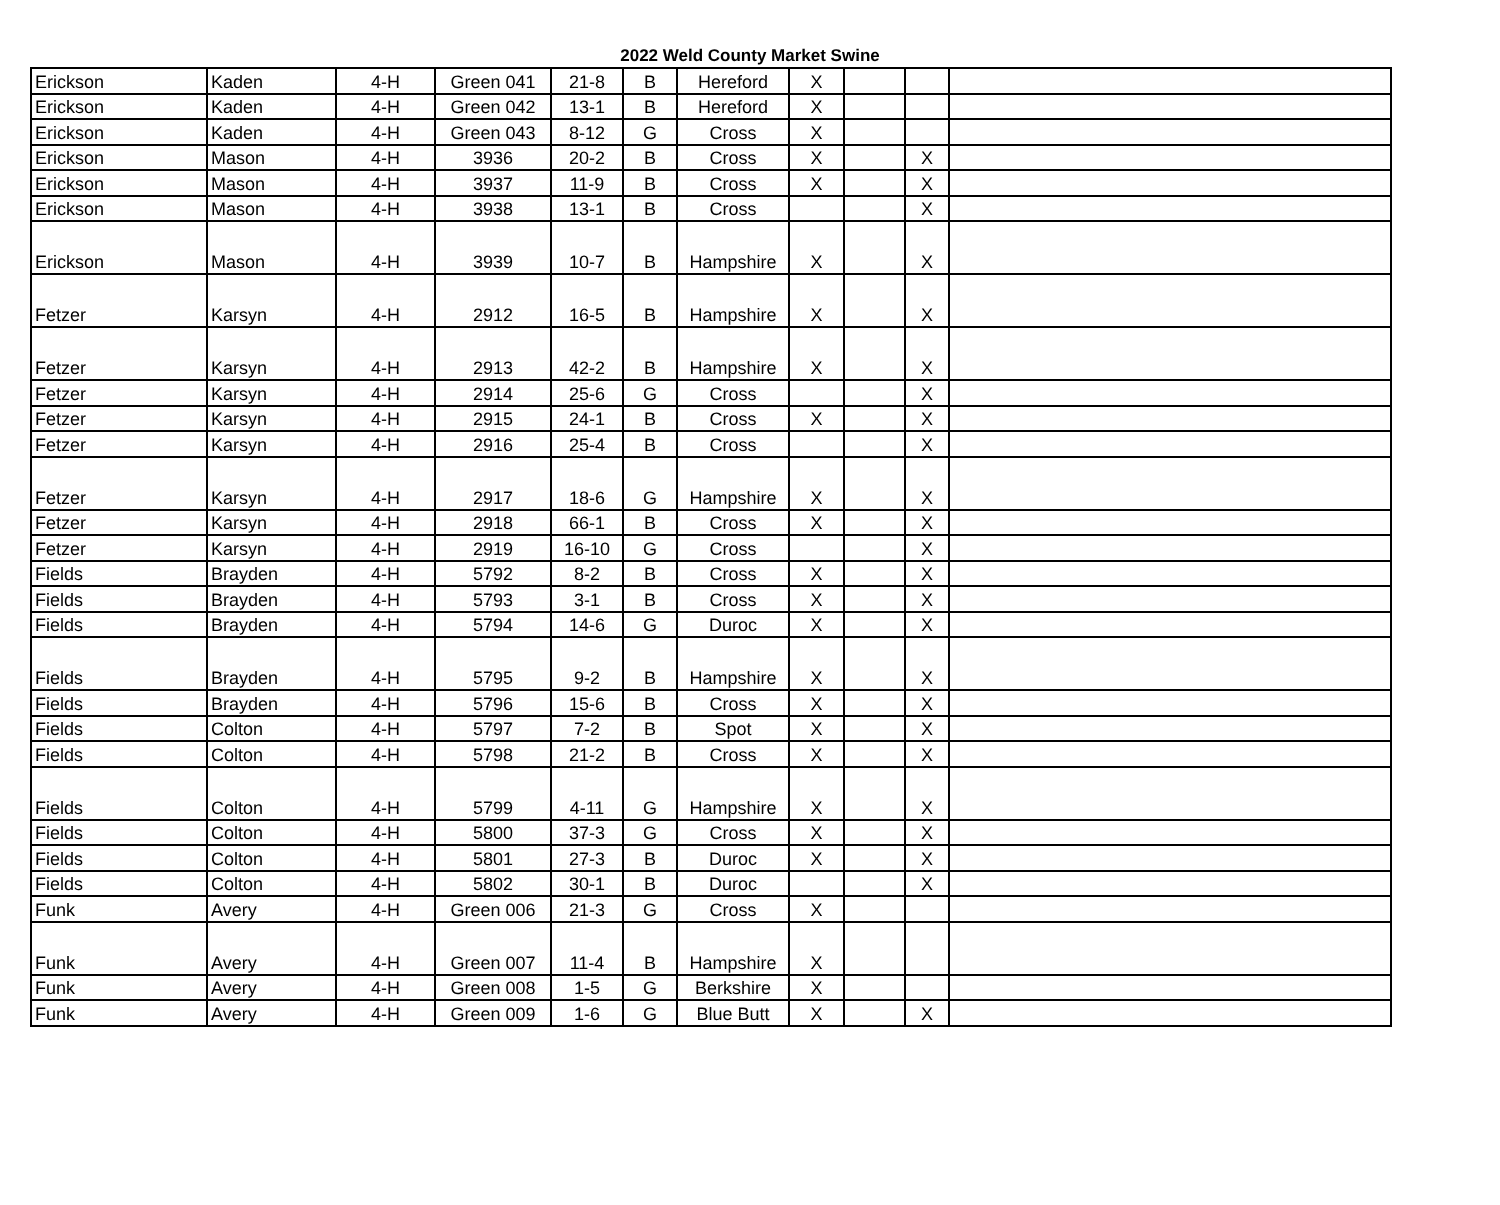2022 Weld County Market Swine
| Erickson | Kaden | 4-H | Green 041 | 21-8 | B | Hereford | X | | | |
| Erickson | Kaden | 4-H | Green 042 | 13-1 | B | Hereford | X | | | |
| Erickson | Kaden | 4-H | Green 043 | 8-12 | G | Cross | X | | | |
| Erickson | Mason | 4-H | 3936 | 20-2 | B | Cross | X | | X | |
| Erickson | Mason | 4-H | 3937 | 11-9 | B | Cross | X | | X | |
| Erickson | Mason | 4-H | 3938 | 13-1 | B | Cross | | | X | |
| Erickson | Mason | 4-H | 3939 | 10-7 | B | Hampshire | X | | X | |
| Fetzer | Karsyn | 4-H | 2912 | 16-5 | B | Hampshire | X | | X | |
| Fetzer | Karsyn | 4-H | 2913 | 42-2 | B | Hampshire | X | | X | |
| Fetzer | Karsyn | 4-H | 2914 | 25-6 | G | Cross | | | X | |
| Fetzer | Karsyn | 4-H | 2915 | 24-1 | B | Cross | X | | X | |
| Fetzer | Karsyn | 4-H | 2916 | 25-4 | B | Cross | | | X | |
| Fetzer | Karsyn | 4-H | 2917 | 18-6 | G | Hampshire | X | | X | |
| Fetzer | Karsyn | 4-H | 2918 | 66-1 | B | Cross | X | | X | |
| Fetzer | Karsyn | 4-H | 2919 | 16-10 | G | Cross | | | X | |
| Fields | Brayden | 4-H | 5792 | 8-2 | B | Cross | X | | X | |
| Fields | Brayden | 4-H | 5793 | 3-1 | B | Cross | X | | X | |
| Fields | Brayden | 4-H | 5794 | 14-6 | G | Duroc | X | | X | |
| Fields | Brayden | 4-H | 5795 | 9-2 | B | Hampshire | X | | X | |
| Fields | Brayden | 4-H | 5796 | 15-6 | B | Cross | X | | X | |
| Fields | Colton | 4-H | 5797 | 7-2 | B | Spot | X | | X | |
| Fields | Colton | 4-H | 5798 | 21-2 | B | Cross | X | | X | |
| Fields | Colton | 4-H | 5799 | 4-11 | G | Hampshire | X | | X | |
| Fields | Colton | 4-H | 5800 | 37-3 | G | Cross | X | | X | |
| Fields | Colton | 4-H | 5801 | 27-3 | B | Duroc | X | | X | |
| Fields | Colton | 4-H | 5802 | 30-1 | B | Duroc | | | X | |
| Funk | Avery | 4-H | Green 006 | 21-3 | G | Cross | X | | | |
| Funk | Avery | 4-H | Green 007 | 11-4 | B | Hampshire | X | | | |
| Funk | Avery | 4-H | Green 008 | 1-5 | G | Berkshire | X | | | |
| Funk | Avery | 4-H | Green 009 | 1-6 | G | Blue Butt | X | | X | |